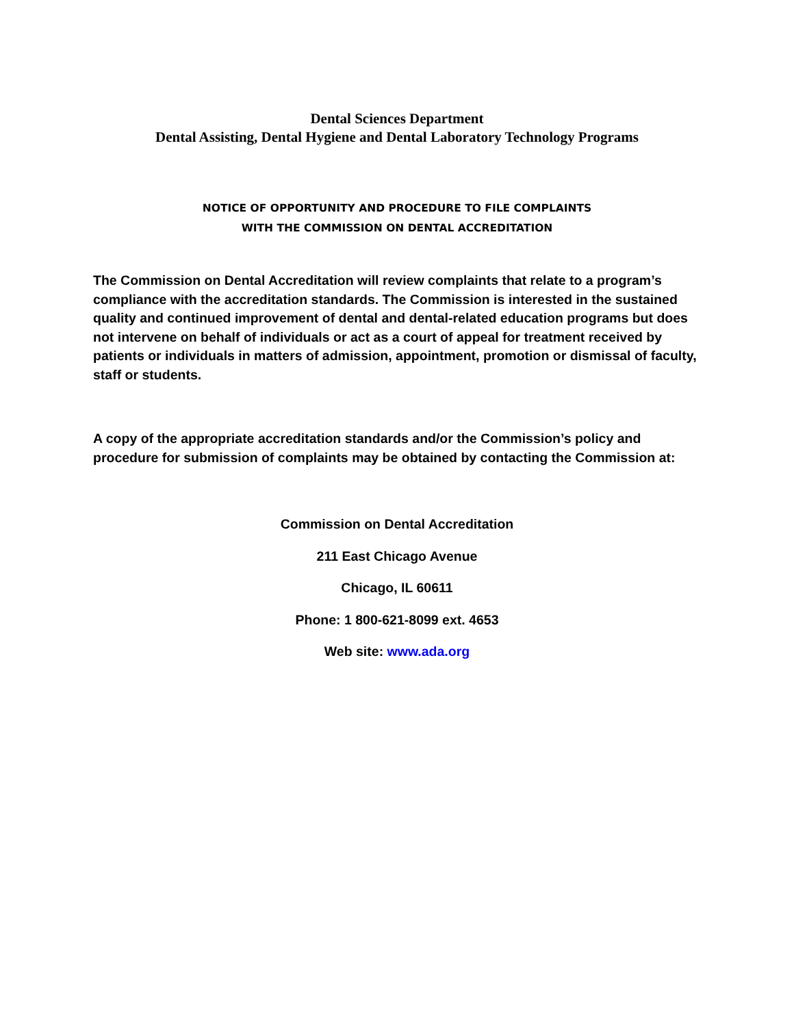Dental Sciences Department
Dental Assisting, Dental Hygiene and Dental Laboratory Technology Programs
NOTICE OF OPPORTUNITY AND PROCEDURE TO FILE COMPLAINTS
WITH THE COMMISSION ON DENTAL ACCREDITATION
The Commission on Dental Accreditation will review complaints that relate to a program’s compliance with the accreditation standards. The Commission is interested in the sustained quality and continued improvement of dental and dental-related education programs but does not intervene on behalf of individuals or act as a court of appeal for treatment received by patients or individuals in matters of admission, appointment, promotion or dismissal of faculty, staff or students.
A copy of the appropriate accreditation standards and/or the Commission’s policy and procedure for submission of complaints may be obtained by contacting the Commission at:
Commission on Dental Accreditation
211 East Chicago Avenue
Chicago, IL 60611
Phone: 1 800-621-8099 ext. 4653
Web site: www.ada.org